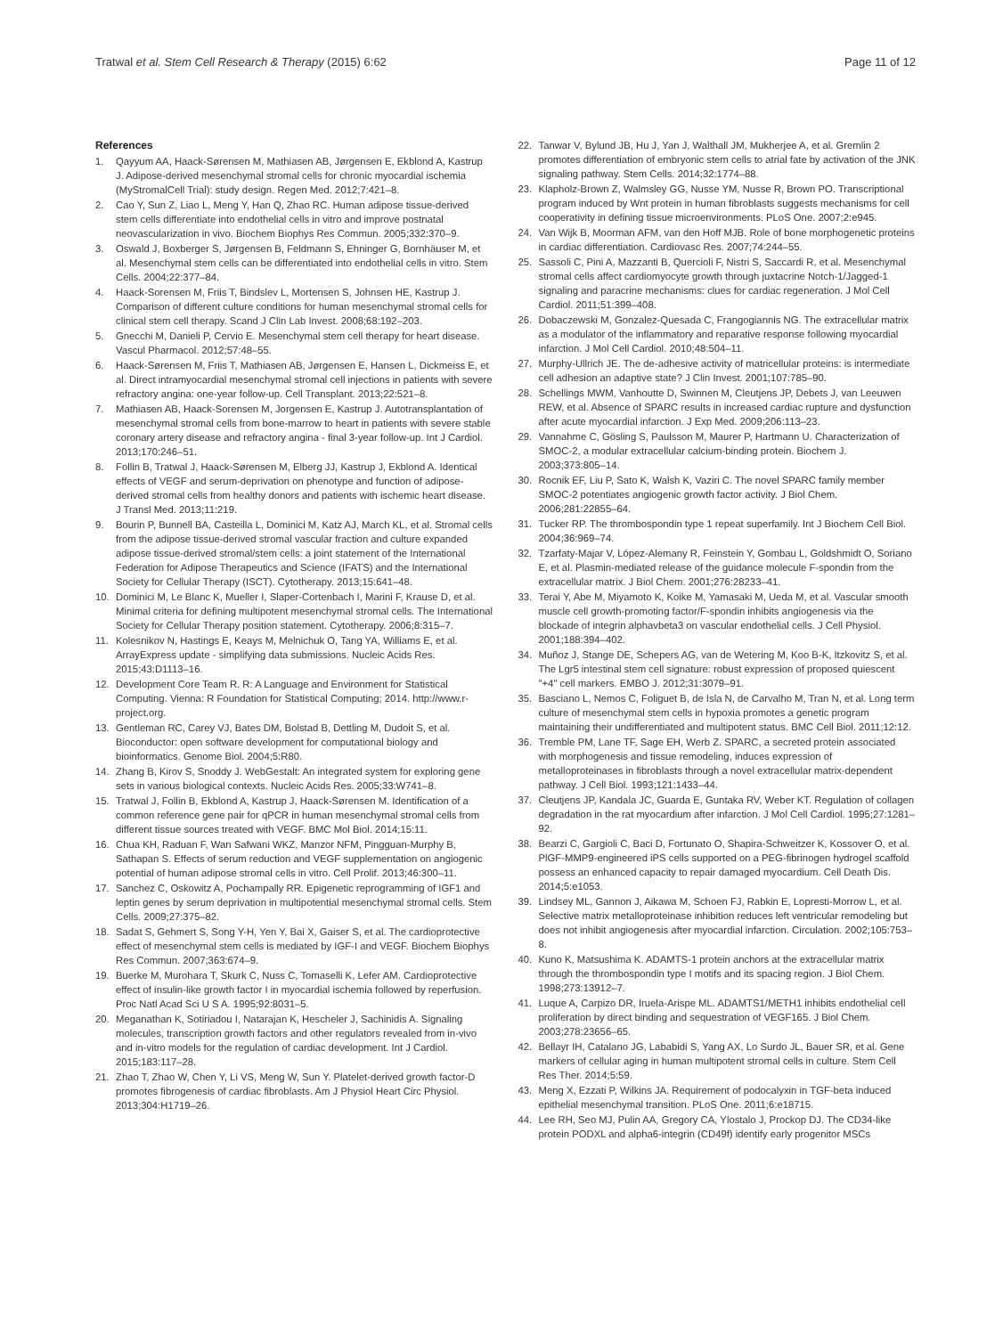Tratwal et al. Stem Cell Research & Therapy (2015) 6:62 Page 11 of 12
References
1. Qayyum AA, Haack-Sørensen M, Mathiasen AB, Jørgensen E, Ekblond A, Kastrup J. Adipose-derived mesenchymal stromal cells for chronic myocardial ischemia (MyStromalCell Trial): study design. Regen Med. 2012;7:421–8.
2. Cao Y, Sun Z, Liao L, Meng Y, Han Q, Zhao RC. Human adipose tissue-derived stem cells differentiate into endothelial cells in vitro and improve postnatal neovascularization in vivo. Biochem Biophys Res Commun. 2005;332:370–9.
3. Oswald J, Boxberger S, Jørgensen B, Feldmann S, Ehninger G, Bornhäuser M, et al. Mesenchymal stem cells can be differentiated into endothelial cells in vitro. Stem Cells. 2004;22:377–84.
4. Haack-Sorensen M, Friis T, Bindslev L, Mortensen S, Johnsen HE, Kastrup J. Comparison of different culture conditions for human mesenchymal stromal cells for clinical stem cell therapy. Scand J Clin Lab Invest. 2008;68:192–203.
5. Gnecchi M, Danieli P, Cervio E. Mesenchymal stem cell therapy for heart disease. Vascul Pharmacol. 2012;57:48–55.
6. Haack-Sørensen M, Friis T, Mathiasen AB, Jørgensen E, Hansen L, Dickmeiss E, et al. Direct intramyocardial mesenchymal stromal cell injections in patients with severe refractory angina: one-year follow-up. Cell Transplant. 2013;22:521–8.
7. Mathiasen AB, Haack-Sorensen M, Jorgensen E, Kastrup J. Autotransplantation of mesenchymal stromal cells from bone-marrow to heart in patients with severe stable coronary artery disease and refractory angina - final 3-year follow-up. Int J Cardiol. 2013;170:246–51.
8. Follin B, Tratwal J, Haack-Sørensen M, Elberg JJ, Kastrup J, Ekblond A. Identical effects of VEGF and serum-deprivation on phenotype and function of adipose-derived stromal cells from healthy donors and patients with ischemic heart disease. J Transl Med. 2013;11:219.
9. Bourin P, Bunnell BA, Casteilla L, Dominici M, Katz AJ, March KL, et al. Stromal cells from the adipose tissue-derived stromal vascular fraction and culture expanded adipose tissue-derived stromal/stem cells: a joint statement of the International Federation for Adipose Therapeutics and Science (IFATS) and the International Society for Cellular Therapy (ISCT). Cytotherapy. 2013;15:641–48.
10. Dominici M, Le Blanc K, Mueller I, Slaper-Cortenbach I, Marini F, Krause D, et al. Minimal criteria for defining multipotent mesenchymal stromal cells. The International Society for Cellular Therapy position statement. Cytotherapy. 2006;8:315–7.
11. Kolesnikov N, Hastings E, Keays M, Melnichuk O, Tang YA, Williams E, et al. ArrayExpress update - simplifying data submissions. Nucleic Acids Res. 2015;43:D1113–16.
12. Development Core Team R. R: A Language and Environment for Statistical Computing. Vienna: R Foundation for Statistical Computing; 2014. http://www.r-project.org.
13. Gentleman RC, Carey VJ, Bates DM, Bolstad B, Dettling M, Dudoit S, et al. Bioconductor: open software development for computational biology and bioinformatics. Genome Biol. 2004;5:R80.
14. Zhang B, Kirov S, Snoddy J. WebGestalt: An integrated system for exploring gene sets in various biological contexts. Nucleic Acids Res. 2005;33:W741–8.
15. Tratwal J, Follin B, Ekblond A, Kastrup J, Haack-Sørensen M. Identification of a common reference gene pair for qPCR in human mesenchymal stromal cells from different tissue sources treated with VEGF. BMC Mol Biol. 2014;15:11.
16. Chua KH, Raduan F, Wan Safwani WKZ, Manzor NFM, Pingguan-Murphy B, Sathapan S. Effects of serum reduction and VEGF supplementation on angiogenic potential of human adipose stromal cells in vitro. Cell Prolif. 2013;46:300–11.
17. Sanchez C, Oskowitz A, Pochampally RR. Epigenetic reprogramming of IGF1 and leptin genes by serum deprivation in multipotential mesenchymal stromal cells. Stem Cells. 2009;27:375–82.
18. Sadat S, Gehmert S, Song Y-H, Yen Y, Bai X, Gaiser S, et al. The cardioprotective effect of mesenchymal stem cells is mediated by IGF-I and VEGF. Biochem Biophys Res Commun. 2007;363:674–9.
19. Buerke M, Murohara T, Skurk C, Nuss C, Tomaselli K, Lefer AM. Cardioprotective effect of insulin-like growth factor I in myocardial ischemia followed by reperfusion. Proc Natl Acad Sci U S A. 1995;92:8031–5.
20. Meganathan K, Sotiriadou I, Natarajan K, Hescheler J, Sachinidis A. Signaling molecules, transcription growth factors and other regulators revealed from in-vivo and in-vitro models for the regulation of cardiac development. Int J Cardiol. 2015;183:117–28.
21. Zhao T, Zhao W, Chen Y, Li VS, Meng W, Sun Y. Platelet-derived growth factor-D promotes fibrogenesis of cardiac fibroblasts. Am J Physiol Heart Circ Physiol. 2013;304:H1719–26.
22. Tanwar V, Bylund JB, Hu J, Yan J, Walthall JM, Mukherjee A, et al. Gremlin 2 promotes differentiation of embryonic stem cells to atrial fate by activation of the JNK signaling pathway. Stem Cells. 2014;32:1774–88.
23. Klapholz-Brown Z, Walmsley GG, Nusse YM, Nusse R, Brown PO. Transcriptional program induced by Wnt protein in human fibroblasts suggests mechanisms for cell cooperativity in defining tissue microenvironments. PLoS One. 2007;2:e945.
24. Van Wijk B, Moorman AFM, van den Hoff MJB. Role of bone morphogenetic proteins in cardiac differentiation. Cardiovasc Res. 2007;74:244–55.
25. Sassoli C, Pini A, Mazzanti B, Quercioli F, Nistri S, Saccardi R, et al. Mesenchymal stromal cells affect cardiomyocyte growth through juxtacrine Notch-1/Jagged-1 signaling and paracrine mechanisms: clues for cardiac regeneration. J Mol Cell Cardiol. 2011;51:399–408.
26. Dobaczewski M, Gonzalez-Quesada C, Frangogiannis NG. The extracellular matrix as a modulator of the inflammatory and reparative response following myocardial infarction. J Mol Cell Cardiol. 2010;48:504–11.
27. Murphy-Ullrich JE. The de-adhesive activity of matricellular proteins: is intermediate cell adhesion an adaptive state? J Clin Invest. 2001;107:785–90.
28. Schellings MWM, Vanhoutte D, Swinnen M, Cleutjens JP, Debets J, van Leeuwen REW, et al. Absence of SPARC results in increased cardiac rupture and dysfunction after acute myocardial infarction. J Exp Med. 2009;206:113–23.
29. Vannahme C, Gösling S, Paulsson M, Maurer P, Hartmann U. Characterization of SMOC-2, a modular extracellular calcium-binding protein. Biochem J. 2003;373:805–14.
30. Rocnik EF, Liu P, Sato K, Walsh K, Vaziri C. The novel SPARC family member SMOC-2 potentiates angiogenic growth factor activity. J Biol Chem. 2006;281:22855–64.
31. Tucker RP. The thrombospondin type 1 repeat superfamily. Int J Biochem Cell Biol. 2004;36:969–74.
32. Tzarfaty-Majar V, López-Alemany R, Feinstein Y, Gombau L, Goldshmidt O, Soriano E, et al. Plasmin-mediated release of the guidance molecule F-spondin from the extracellular matrix. J Biol Chem. 2001;276:28233–41.
33. Terai Y, Abe M, Miyamoto K, Koike M, Yamasaki M, Ueda M, et al. Vascular smooth muscle cell growth-promoting factor/F-spondin inhibits angiogenesis via the blockade of integrin alphavbeta3 on vascular endothelial cells. J Cell Physiol. 2001;188:394–402.
34. Muñoz J, Stange DE, Schepers AG, van de Wetering M, Koo B-K, Itzkovitz S, et al. The Lgr5 intestinal stem cell signature: robust expression of proposed quiescent "+4" cell markers. EMBO J. 2012;31:3079–91.
35. Basciano L, Nemos C, Foliguet B, de Isla N, de Carvalho M, Tran N, et al. Long term culture of mesenchymal stem cells in hypoxia promotes a genetic program maintaining their undifferentiated and multipotent status. BMC Cell Biol. 2011;12:12.
36. Tremble PM, Lane TF, Sage EH, Werb Z. SPARC, a secreted protein associated with morphogenesis and tissue remodeling, induces expression of metalloproteinases in fibroblasts through a novel extracellular matrix-dependent pathway. J Cell Biol. 1993;121:1433–44.
37. Cleutjens JP, Kandala JC, Guarda E, Guntaka RV, Weber KT. Regulation of collagen degradation in the rat myocardium after infarction. J Mol Cell Cardiol. 1995;27:1281–92.
38. Bearzi C, Gargioli C, Baci D, Fortunato O, Shapira-Schweitzer K, Kossover O, et al. PlGF-MMP9-engineered iPS cells supported on a PEG-fibrinogen hydrogel scaffold possess an enhanced capacity to repair damaged myocardium. Cell Death Dis. 2014;5:e1053.
39. Lindsey ML, Gannon J, Aikawa M, Schoen FJ, Rabkin E, Lopresti-Morrow L, et al. Selective matrix metalloproteinase inhibition reduces left ventricular remodeling but does not inhibit angiogenesis after myocardial infarction. Circulation. 2002;105:753–8.
40. Kuno K, Matsushima K. ADAMTS-1 protein anchors at the extracellular matrix through the thrombospondin type I motifs and its spacing region. J Biol Chem. 1998;273:13912–7.
41. Luque A, Carpizo DR, Iruela-Arispe ML. ADAMTS1/METH1 inhibits endothelial cell proliferation by direct binding and sequestration of VEGF165. J Biol Chem. 2003;278:23656–65.
42. Bellayr IH, Catalano JG, Lababidi S, Yang AX, Lo Surdo JL, Bauer SR, et al. Gene markers of cellular aging in human multipotent stromal cells in culture. Stem Cell Res Ther. 2014;5:59.
43. Meng X, Ezzati P, Wilkins JA. Requirement of podocalyxin in TGF-beta induced epithelial mesenchymal transition. PLoS One. 2011;6:e18715.
44. Lee RH, Seo MJ, Pulin AA, Gregory CA, Ylostalo J, Prockop DJ. The CD34-like protein PODXL and alpha6-integrin (CD49f) identify early progenitor MSCs